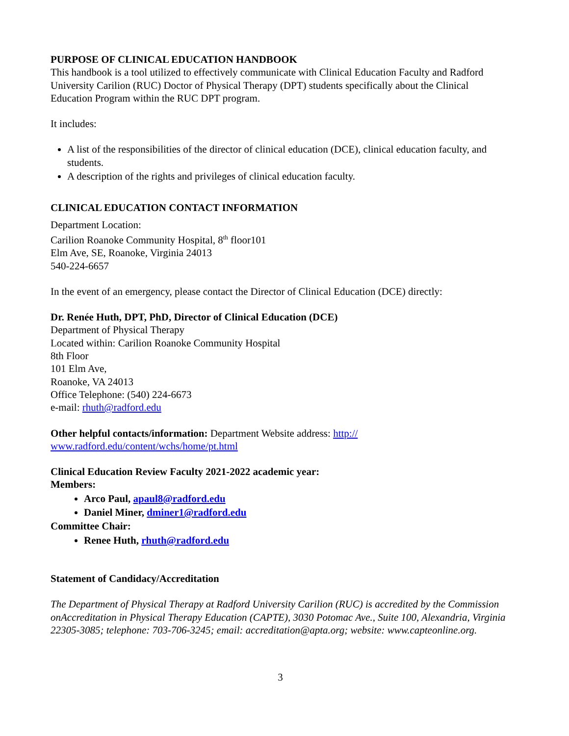PURPOSE OF CLINICAL EDUCATION HANDBOOK
This handbook is a tool utilized to effectively communicate with Clinical Education Faculty and Radford University Carilion (RUC) Doctor of Physical Therapy (DPT) students specifically about the Clinical Education Program within the RUC DPT program.
It includes:
A list of the responsibilities of the director of clinical education (DCE), clinical education faculty, and students.
A description of the rights and privileges of clinical education faculty.
CLINICAL EDUCATION CONTACT INFORMATION
Department Location:
Carilion Roanoke Community Hospital, 8<sup>th</sup> floor101
Elm Ave, SE, Roanoke, Virginia 24013
540-224-6657
In the event of an emergency, please contact the Director of Clinical Education (DCE) directly:
Dr. Renée Huth, DPT, PhD, Director of Clinical Education (DCE)
Department of Physical Therapy
Located within: Carilion Roanoke Community Hospital
8th Floor
101 Elm Ave,
Roanoke, VA 24013
Office Telephone: (540) 224-6673
e-mail: rhuth@radford.edu
Other helpful contacts/information: Department Website address: http://
www.radford.edu/content/wchs/home/pt.html
Clinical Education Review Faculty 2021-2022 academic year:
Members:
Arco Paul, apaul8@radford.edu
Daniel Miner, dminer1@radford.edu
Committee Chair:
Renee Huth, rhuth@radford.edu
Statement of Candidacy/Accreditation
The Department of Physical Therapy at Radford University Carilion (RUC) is accredited by the Commission onAccreditation in Physical Therapy Education (CAPTE), 3030 Potomac Ave., Suite 100, Alexandria, Virginia 22305-3085; telephone: 703-706-3245; email: accreditation@apta.org; website: www.capteonline.org.
3